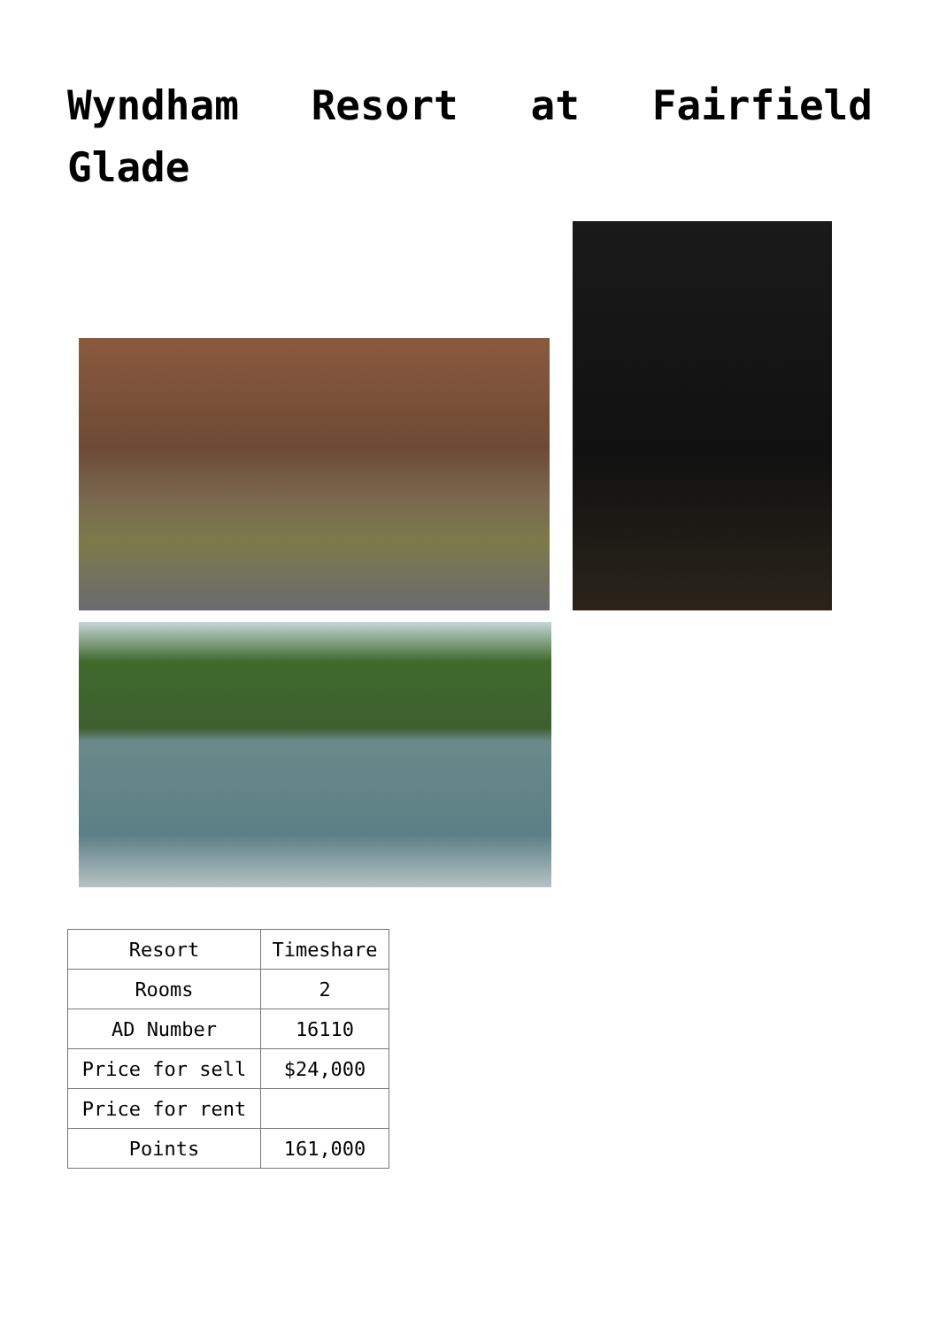Wyndham Resort at Fairfield Glade
| Resort | Timeshare |
| Rooms | 2 |
| AD Number | 16110 |
| Price for sell | $24,000 |
| Price for rent | |
| Points | 161,000 |